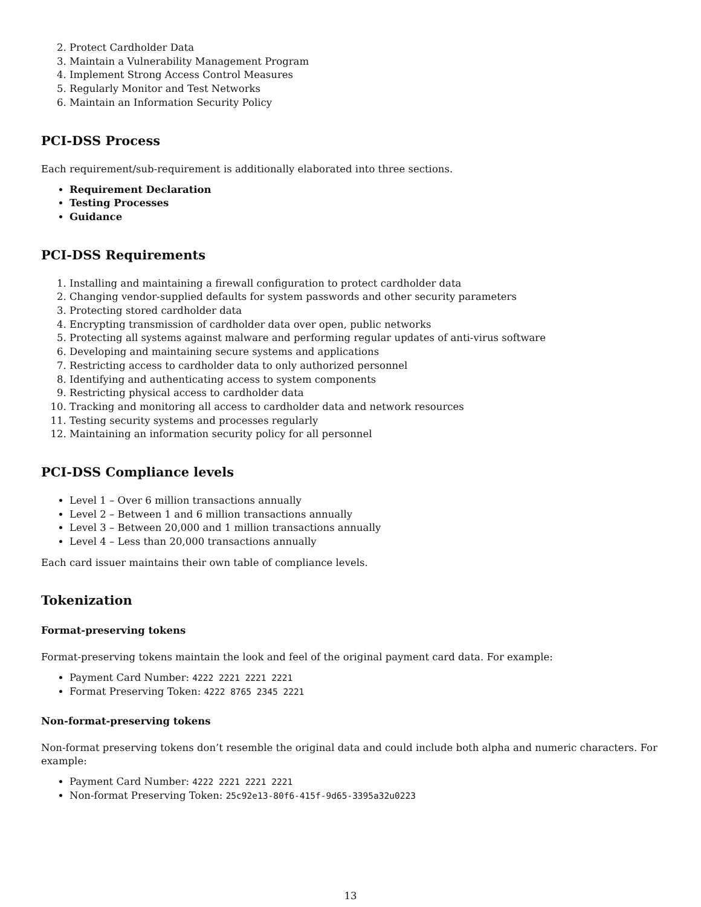2. Protect Cardholder Data
3. Maintain a Vulnerability Management Program
4. Implement Strong Access Control Measures
5. Regularly Monitor and Test Networks
6. Maintain an Information Security Policy
PCI-DSS Process
Each requirement/sub-requirement is additionally elaborated into three sections.
Requirement Declaration
Testing Processes
Guidance
PCI-DSS Requirements
1. Installing and maintaining a firewall configuration to protect cardholder data
2. Changing vendor-supplied defaults for system passwords and other security parameters
3. Protecting stored cardholder data
4. Encrypting transmission of cardholder data over open, public networks
5. Protecting all systems against malware and performing regular updates of anti-virus software
6. Developing and maintaining secure systems and applications
7. Restricting access to cardholder data to only authorized personnel
8. Identifying and authenticating access to system components
9. Restricting physical access to cardholder data
10. Tracking and monitoring all access to cardholder data and network resources
11. Testing security systems and processes regularly
12. Maintaining an information security policy for all personnel
PCI-DSS Compliance levels
Level 1 – Over 6 million transactions annually
Level 2 – Between 1 and 6 million transactions annually
Level 3 – Between 20,000 and 1 million transactions annually
Level 4 – Less than 20,000 transactions annually
Each card issuer maintains their own table of compliance levels.
Tokenization
Format-preserving tokens
Format-preserving tokens maintain the look and feel of the original payment card data. For example:
Payment Card Number: 4222 2221 2221 2221
Format Preserving Token: 4222 8765 2345 2221
Non-format-preserving tokens
Non-format preserving tokens don’t resemble the original data and could include both alpha and numeric characters. For example:
Payment Card Number: 4222 2221 2221 2221
Non-format Preserving Token: 25c92e13-80f6-415f-9d65-3395a32u0223
13